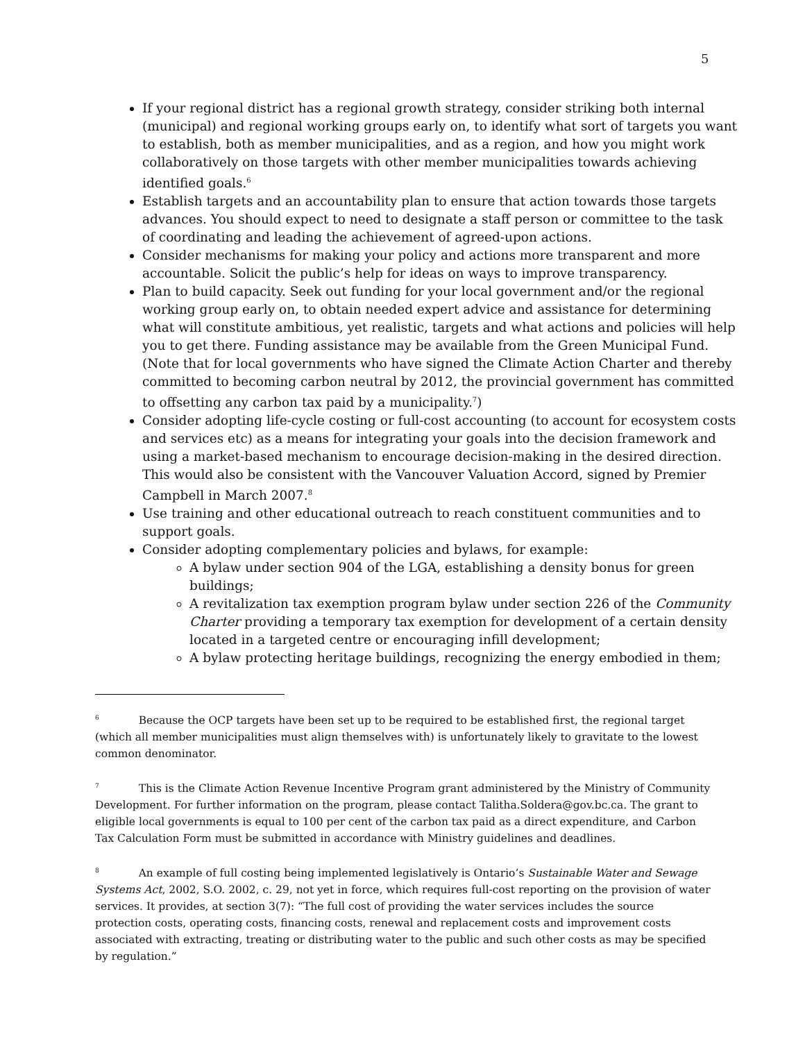5
If your regional district has a regional growth strategy, consider striking both internal (municipal) and regional working groups early on, to identify what sort of targets you want to establish, both as member municipalities, and as a region, and how you might work collaboratively on those targets with other member municipalities towards achieving identified goals.<sup>6</sup>
Establish targets and an accountability plan to ensure that action towards those targets advances. You should expect to need to designate a staff person or committee to the task of coordinating and leading the achievement of agreed-upon actions.
Consider mechanisms for making your policy and actions more transparent and more accountable. Solicit the public’s help for ideas on ways to improve transparency.
Plan to build capacity. Seek out funding for your local government and/or the regional working group early on, to obtain needed expert advice and assistance for determining what will constitute ambitious, yet realistic, targets and what actions and policies will help you to get there. Funding assistance may be available from the Green Municipal Fund. (Note that for local governments who have signed the Climate Action Charter and thereby committed to becoming carbon neutral by 2012, the provincial government has committed to offsetting any carbon tax paid by a municipality.<sup>7</sup>)
Consider adopting life-cycle costing or full-cost accounting (to account for ecosystem costs and services etc) as a means for integrating your goals into the decision framework and using a market-based mechanism to encourage decision-making in the desired direction. This would also be consistent with the Vancouver Valuation Accord, signed by Premier Campbell in March 2007.<sup>8</sup>
Use training and other educational outreach to reach constituent communities and to support goals.
Consider adopting complementary policies and bylaws, for example:
A bylaw under section 904 of the LGA, establishing a density bonus for green buildings;
A revitalization tax exemption program bylaw under section 226 of the Community Charter providing a temporary tax exemption for development of a certain density located in a targeted centre or encouraging infill development;
A bylaw protecting heritage buildings, recognizing the energy embodied in them;
<sup>6</sup> Because the OCP targets have been set up to be required to be established first, the regional target (which all member municipalities must align themselves with) is unfortunately likely to gravitate to the lowest common denominator.
<sup>7</sup> This is the Climate Action Revenue Incentive Program grant administered by the Ministry of Community Development. For further information on the program, please contact Talitha.Soldera@gov.bc.ca. The grant to eligible local governments is equal to 100 per cent of the carbon tax paid as a direct expenditure, and Carbon Tax Calculation Form must be submitted in accordance with Ministry guidelines and deadlines.
<sup>8</sup> An example of full costing being implemented legislatively is Ontario’s Sustainable Water and Sewage Systems Act, 2002, S.O. 2002, c. 29, not yet in force, which requires full-cost reporting on the provision of water services. It provides, at section 3(7): “The full cost of providing the water services includes the source protection costs, operating costs, financing costs, renewal and replacement costs and improvement costs associated with extracting, treating or distributing water to the public and such other costs as may be specified by regulation.”